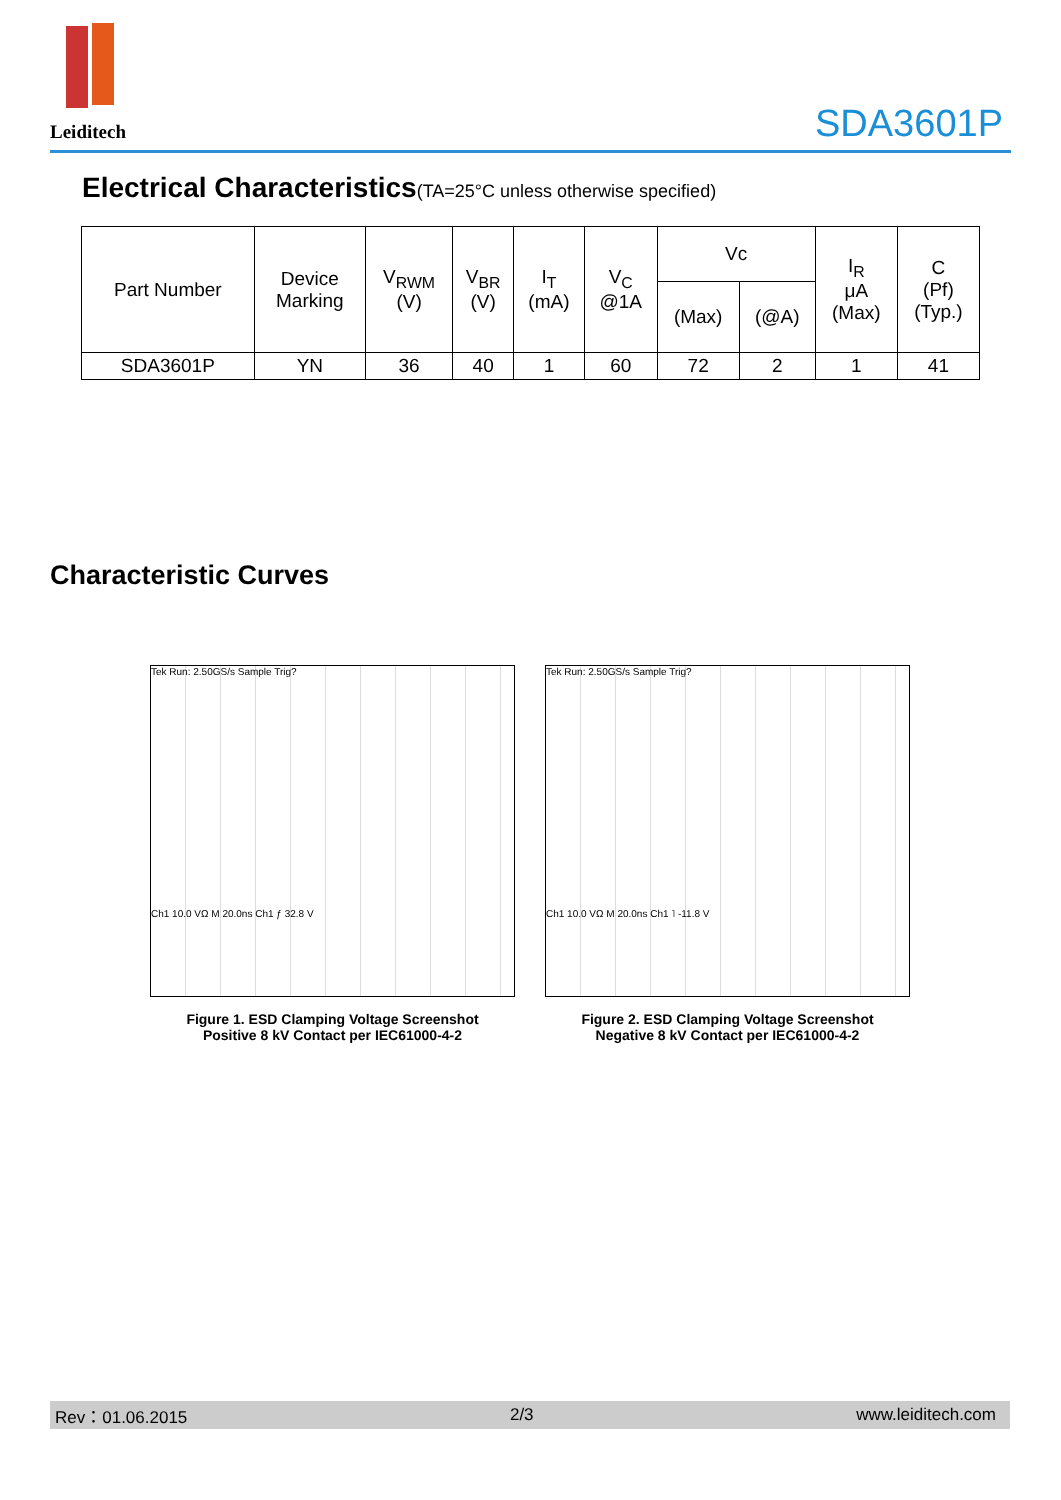Leiditech
SDA3601P
Electrical Characteristics(TA=25°C unless otherwise specified)
| Part Number | Device Marking | V<sub>RWM</sub> (V) | V<sub>BR</sub> (V) | I<sub>T</sub> (mA) | V<sub>C</sub> @1A | Vc | | I<sub>R</sub> μA (Max) | C (Pf) (Typ.) |
| --- | --- | --- | --- | --- | --- | --- | --- | --- | --- |
| | | | | | | (Max) | (@A) | | |
| SDA3601P | YN | 36 | 40 | 1 | 60 | 72 | 2 | 1 | 41 |
Characteristic Curves
Tek Run: 2.50GS/s Sample Trig?
Ch1 10.0 VΩ M 20.0ns Ch1 ƒ 32.8 V
Figure 1. ESD Clamping Voltage Screenshot
Positive 8 kV Contact per IEC61000-4-2
Tek Run: 2.50GS/s Sample Trig?
Ch1 10.0 VΩ M 20.0ns Ch1 ˥ -11.8 V
Figure 2. ESD Clamping Voltage Screenshot
Negative 8 kV Contact per IEC61000-4-2
Rev：01.06.2015 2/3 www.leiditech.com